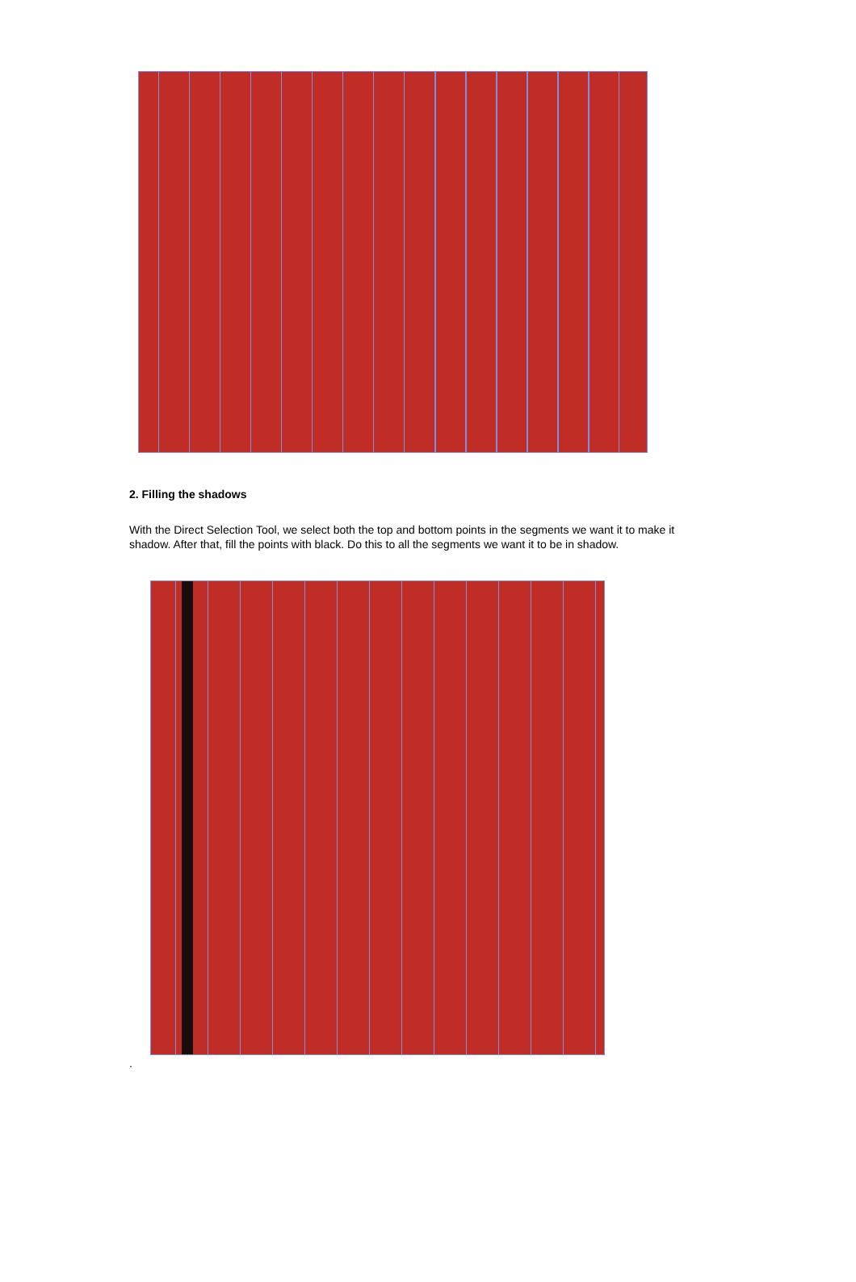2. Filling the shadows
With the Direct Selection Tool, we select both the top and bottom points in the segments we want it to make it shadow. After that, fill the points with black. Do this to all the segments we want it to be in shadow.
.